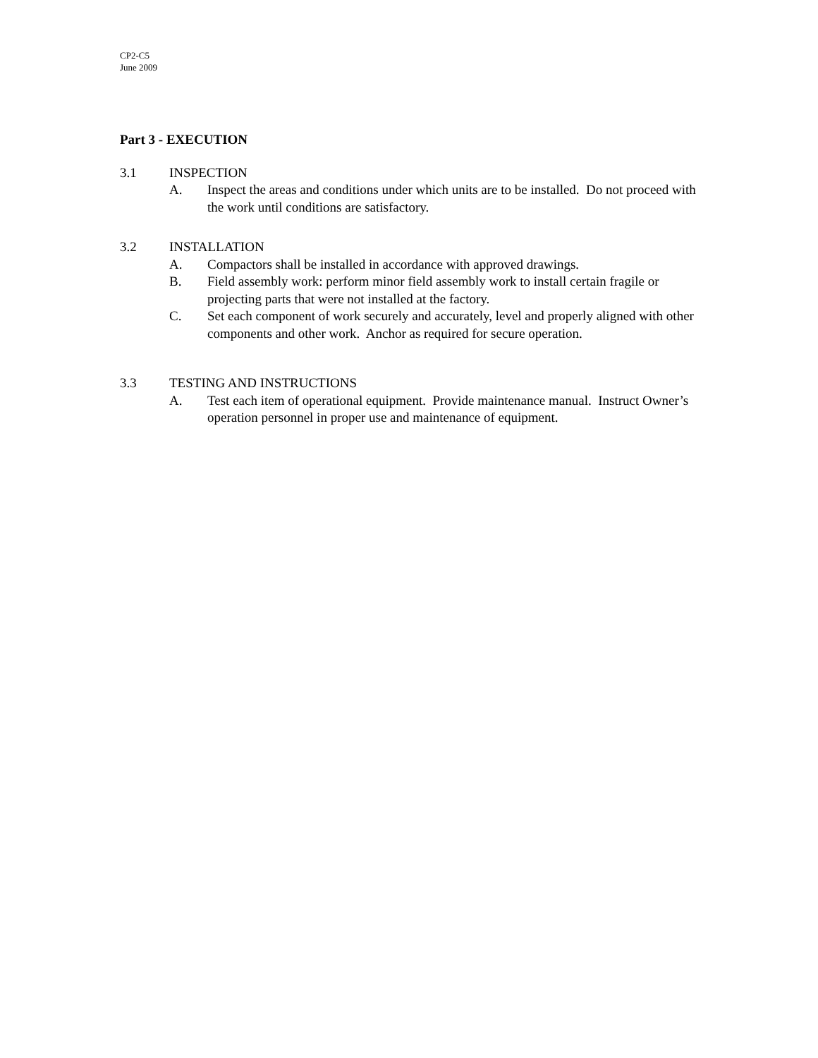CP2-C5
June 2009
Part 3 - EXECUTION
3.1 INSPECTION
A. Inspect the areas and conditions under which units are to be installed. Do not proceed with the work until conditions are satisfactory.
3.2 INSTALLATION
A. Compactors shall be installed in accordance with approved drawings.
B. Field assembly work: perform minor field assembly work to install certain fragile or projecting parts that were not installed at the factory.
C. Set each component of work securely and accurately, level and properly aligned with other components and other work. Anchor as required for secure operation.
3.3 TESTING AND INSTRUCTIONS
A. Test each item of operational equipment. Provide maintenance manual. Instruct Owner’s operation personnel in proper use and maintenance of equipment.